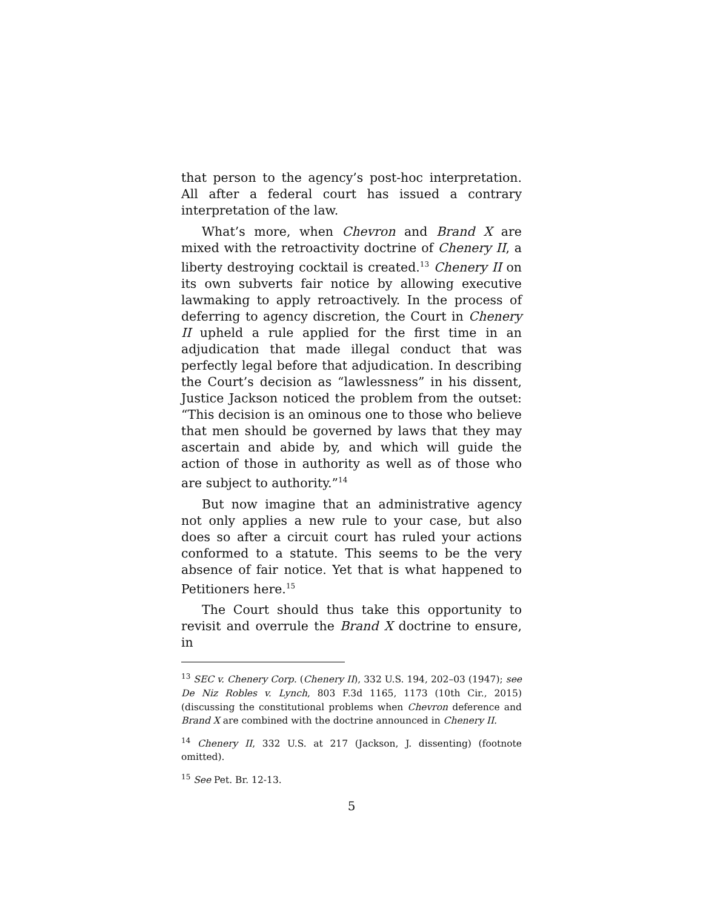that person to the agency’s post-hoc interpretation. All after a federal court has issued a contrary interpretation of the law.
What’s more, when Chevron and Brand X are mixed with the retroactivity doctrine of Chenery II, a liberty destroying cocktail is created.<sup>13</sup> Chenery II on its own subverts fair notice by allowing executive lawmaking to apply retroactively. In the process of deferring to agency discretion, the Court in Chenery II upheld a rule applied for the first time in an adjudication that made illegal conduct that was perfectly legal before that adjudication. In describing the Court’s decision as “lawlessness” in his dissent, Justice Jackson noticed the problem from the outset: “This decision is an ominous one to those who believe that men should be governed by laws that they may ascertain and abide by, and which will guide the action of those in authority as well as of those who are subject to authority.”<sup>14</sup>
But now imagine that an administrative agency not only applies a new rule to your case, but also does so after a circuit court has ruled your actions conformed to a statute. This seems to be the very absence of fair notice. Yet that is what happened to Petitioners here.<sup>15</sup>
The Court should thus take this opportunity to revisit and overrule the Brand X doctrine to ensure, in
<sup>13</sup> SEC v. Chenery Corp. (Chenery II), 332 U.S. 194, 202–03 (1947); see De Niz Robles v. Lynch, 803 F.3d 1165, 1173 (10th Cir., 2015) (discussing the constitutional problems when Chevron deference and Brand X are combined with the doctrine announced in Chenery II.
<sup>14</sup> Chenery II, 332 U.S. at 217 (Jackson, J. dissenting) (footnote omitted).
<sup>15</sup> See Pet. Br. 12-13.
5